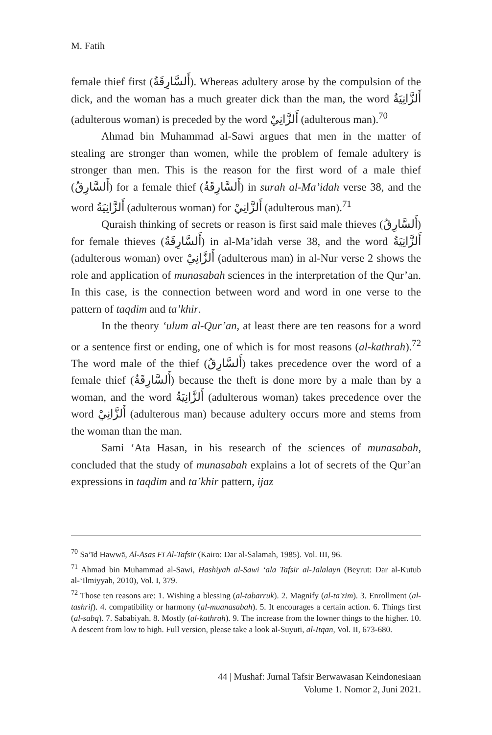M. Fatih
female thief first (أَلسَّارِقَةُ). Whereas adultery arose by the compulsion of the dick, and the woman has a much greater dick than the man, the word أَلزَّانِيَةُ (adulterous woman) is preceded by the word أَلزَّانِيْ (adulterous man).<sup>70</sup>
Ahmad bin Muhammad al-Sawi argues that men in the matter of stealing are stronger than women, while the problem of female adultery is stronger than men. This is the reason for the first word of a male thief (أَلسَّارِقُ) for a female thief (أَلسَّارِقَةُ) in surah al-Ma’idah verse 38, and the word أَلزَّانِيَةُ (adulterous woman) for أَلزَّانِيْ (adulterous man).<sup>71</sup>
Quraish thinking of secrets or reason is first said male thieves (أَلسَّارِقُ) for female thieves (أَلسَّارِقَةُ) in al-Ma’idah verse 38, and the word أَلزَّانِيَةُ (adulterous woman) over أَلزَّانِيْ (adulterous man) in al-Nur verse 2 shows the role and application of munasabah sciences in the interpretation of the Qur’an. In this case, is the connection between word and word in one verse to the pattern of taqdim and ta’khir.
In the theory ‘ulum al-Qur’an, at least there are ten reasons for a word or a sentence first or ending, one of which is for most reasons (al-kathrah).<sup>72</sup> The word male of the thief (أَلسَّارِقُ) takes precedence over the word of a female thief (أَلسَّارِقَةُ) because the theft is done more by a male than by a woman, and the word أَلزَّانِيَةُ (adulterous woman) takes precedence over the word أَلزَّانِيْ (adulterous man) because adultery occurs more and stems from the woman than the man.
Sami ‘Ata Hasan, in his research of the sciences of munasabah, concluded that the study of munasabah explains a lot of secrets of the Qur’an expressions in taqdim and ta’khir pattern, ijaz
<sup>70</sup> Sa’īd Hawwā, Al-Asas Fī Al-Tafsīr (Kairo: Dar al-Salamah, 1985). Vol. III, 96.
<sup>71</sup> Ahmad bin Muhammad al-Sawi, Hashiyah al-Sawi ‘ala Tafsir al-Jalalayn (Beyrut: Dar al-Kutub al-‘Ilmiyyah, 2010), Vol. I, 379.
<sup>72</sup> Those ten reasons are: 1. Wishing a blessing (al-tabarruk). 2. Magnify (al-ta'zim). 3. Enrollment (al-tashrif). 4. compatibility or harmony (al-muanasabah). 5. It encourages a certain action. 6. Things first (al-sabq). 7. Sababiyah. 8. Mostly (al-kathrah). 9. The increase from the lowner things to the higher. 10. A descent from low to high. Full version, please take a look al-Suyuti, al-Itqan, Vol. II, 673-680.
44 | Mushaf: Jurnal Tafsir Berwawasan Keindonesiaan
Volume 1. Nomor 2, Juni 2021.